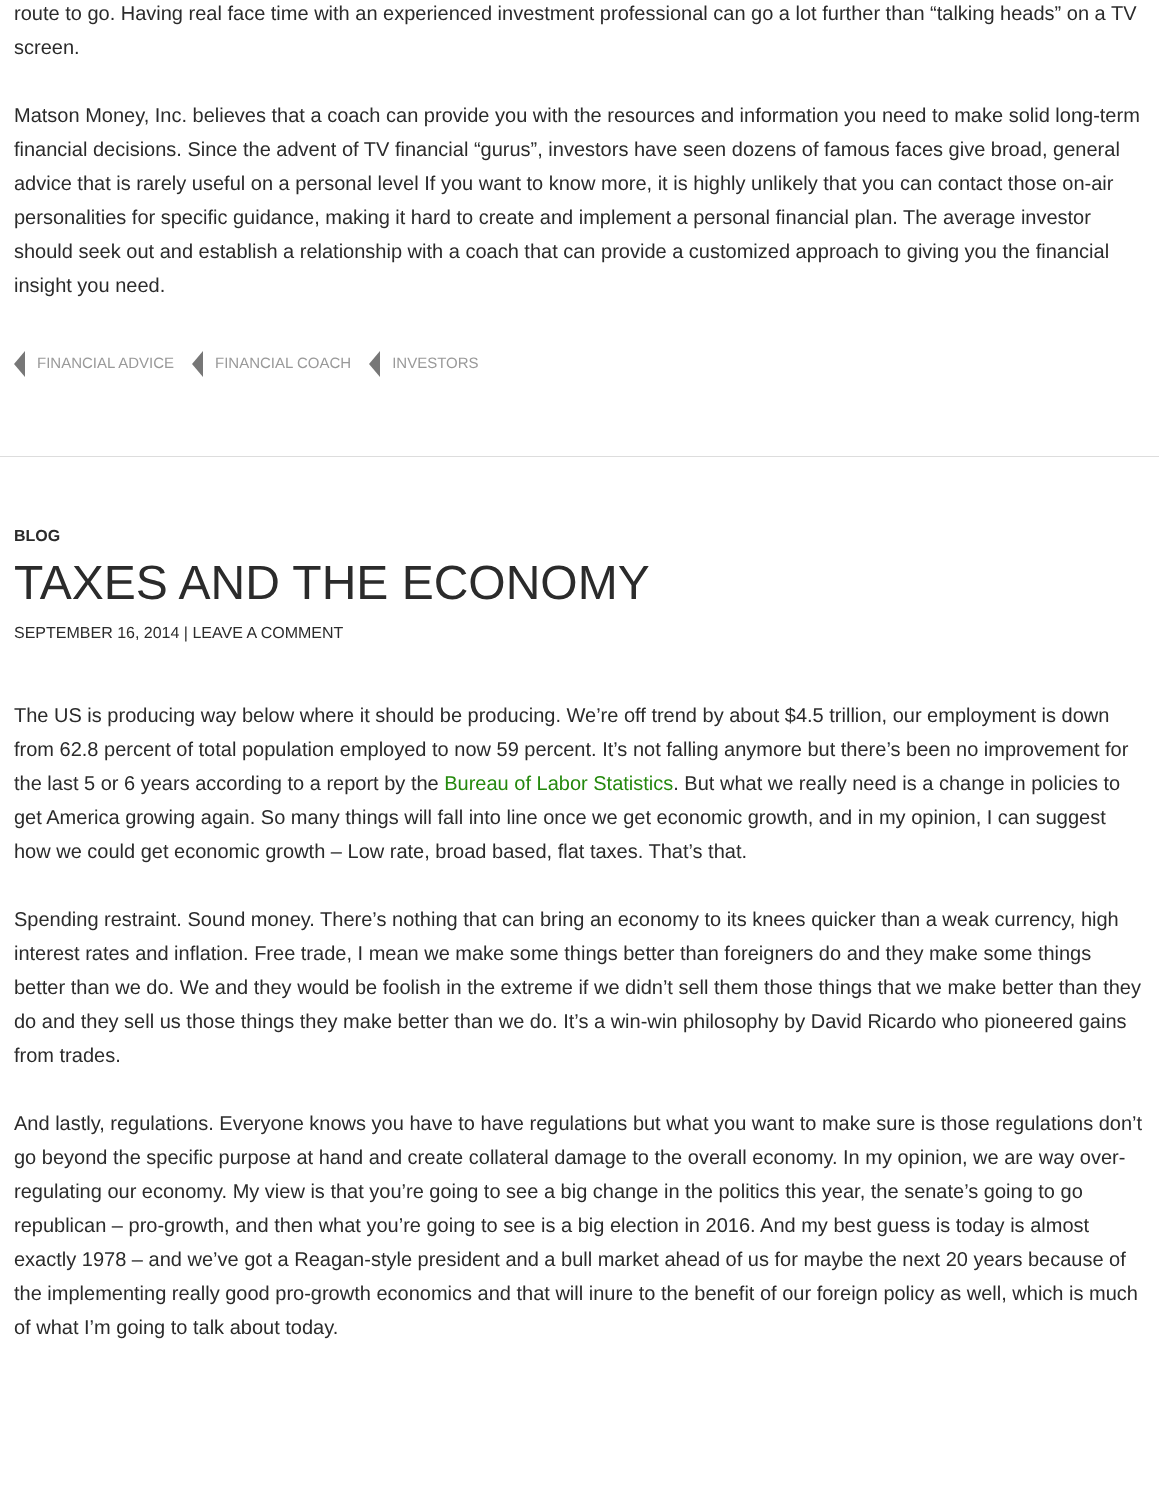route to go. Having real face time with an experienced investment professional can go a lot further than “talking heads” on a TV screen.
Matson Money, Inc. believes that a coach can provide you with the resources and information you need to make solid long-term financial decisions. Since the advent of TV financial “gurus”, investors have seen dozens of famous faces give broad, general advice that is rarely useful on a personal level If you want to know more, it is highly unlikely that you can contact those on-air personalities for specific guidance, making it hard to create and implement a personal financial plan. The average investor should seek out and establish a relationship with a coach that can provide a customized approach to giving you the financial insight you need.
FINANCIAL ADVICE FINANCIAL COACH INVESTORS
BLOG
TAXES AND THE ECONOMY
SEPTEMBER 16, 2014 | LEAVE A COMMENT
The US is producing way below where it should be producing. We’re off trend by about $4.5 trillion, our employment is down from 62.8 percent of total population employed to now 59 percent. It’s not falling anymore but there’s been no improvement for the last 5 or 6 years according to a report by the Bureau of Labor Statistics. But what we really need is a change in policies to get America growing again. So many things will fall into line once we get economic growth, and in my opinion, I can suggest how we could get economic growth – Low rate, broad based, flat taxes. That’s that.
Spending restraint. Sound money. There’s nothing that can bring an economy to its knees quicker than a weak currency, high interest rates and inflation. Free trade, I mean we make some things better than foreigners do and they make some things better than we do. We and they would be foolish in the extreme if we didn’t sell them those things that we make better than they do and they sell us those things they make better than we do. It’s a win-win philosophy by David Ricardo who pioneered gains from trades.
And lastly, regulations. Everyone knows you have to have regulations but what you want to make sure is those regulations don’t go beyond the specific purpose at hand and create collateral damage to the overall economy. In my opinion, we are way over-regulating our economy. My view is that you’re going to see a big change in the politics this year, the senate’s going to go republican – pro-growth, and then what you’re going to see is a big election in 2016. And my best guess is today is almost exactly 1978 – and we’ve got a Reagan-style president and a bull market ahead of us for maybe the next 20 years because of the implementing really good pro-growth economics and that will inure to the benefit of our foreign policy as well, which is much of what I’m going to talk about today.